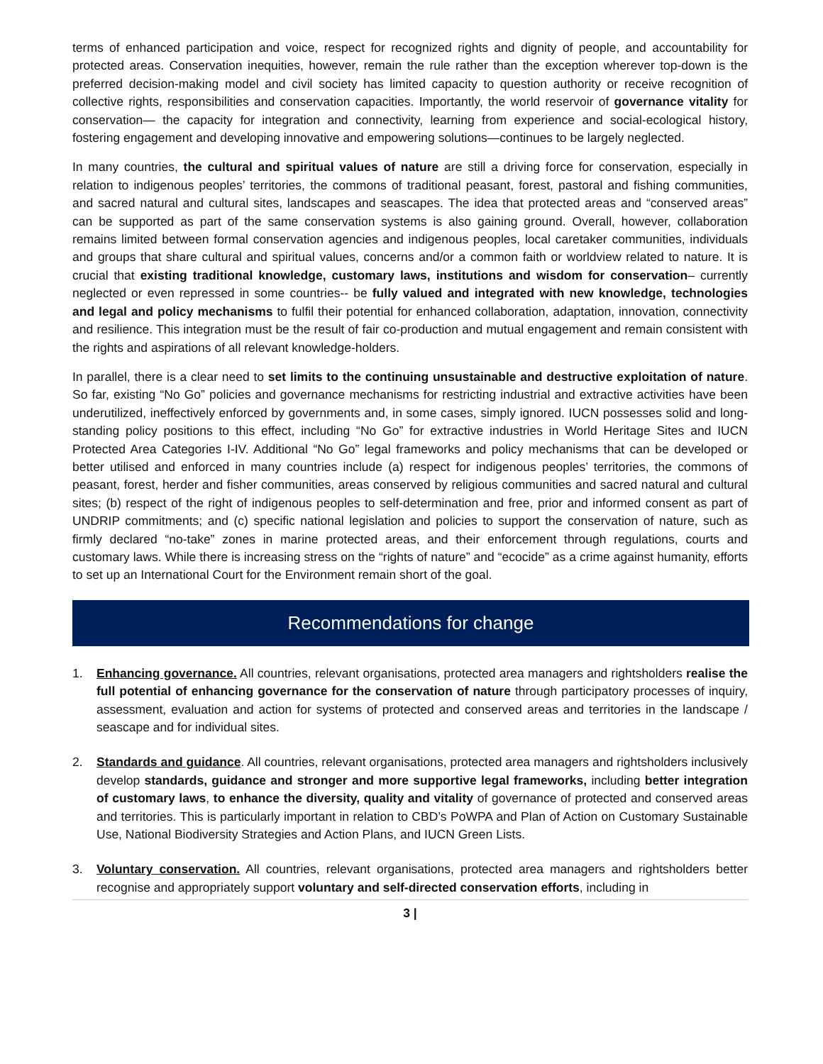terms of enhanced participation and voice, respect for recognized rights and dignity of people, and accountability for protected areas. Conservation inequities, however, remain the rule rather than the exception wherever top-down is the preferred decision-making model and civil society has limited capacity to question authority or receive recognition of collective rights, responsibilities and conservation capacities. Importantly, the world reservoir of governance vitality for conservation— the capacity for integration and connectivity, learning from experience and social-ecological history, fostering engagement and developing innovative and empowering solutions—continues to be largely neglected.
In many countries, the cultural and spiritual values of nature are still a driving force for conservation, especially in relation to indigenous peoples’ territories, the commons of traditional peasant, forest, pastoral and fishing communities, and sacred natural and cultural sites, landscapes and seascapes. The idea that protected areas and “conserved areas” can be supported as part of the same conservation systems is also gaining ground. Overall, however, collaboration remains limited between formal conservation agencies and indigenous peoples, local caretaker communities, individuals and groups that share cultural and spiritual values, concerns and/or a common faith or worldview related to nature. It is crucial that existing traditional knowledge, customary laws, institutions and wisdom for conservation– currently neglected or even repressed in some countries-- be fully valued and integrated with new knowledge, technologies and legal and policy mechanisms to fulfil their potential for enhanced collaboration, adaptation, innovation, connectivity and resilience. This integration must be the result of fair co-production and mutual engagement and remain consistent with the rights and aspirations of all relevant knowledge-holders.
In parallel, there is a clear need to set limits to the continuing unsustainable and destructive exploitation of nature. So far, existing “No Go” policies and governance mechanisms for restricting industrial and extractive activities have been underutilized, ineffectively enforced by governments and, in some cases, simply ignored. IUCN possesses solid and long-standing policy positions to this effect, including “No Go” for extractive industries in World Heritage Sites and IUCN Protected Area Categories I-IV. Additional “No Go” legal frameworks and policy mechanisms that can be developed or better utilised and enforced in many countries include (a) respect for indigenous peoples’ territories, the commons of peasant, forest, herder and fisher communities, areas conserved by religious communities and sacred natural and cultural sites; (b) respect of the right of indigenous peoples to self-determination and free, prior and informed consent as part of UNDRIP commitments; and (c) specific national legislation and policies to support the conservation of nature, such as firmly declared “no-take” zones in marine protected areas, and their enforcement through regulations, courts and customary laws. While there is increasing stress on the “rights of nature” and “ecocide” as a crime against humanity, efforts to set up an International Court for the Environment remain short of the goal.
Recommendations for change
1. Enhancing governance. All countries, relevant organisations, protected area managers and rightsholders realise the full potential of enhancing governance for the conservation of nature through participatory processes of inquiry, assessment, evaluation and action for systems of protected and conserved areas and territories in the landscape / seascape and for individual sites.
2. Standards and guidance. All countries, relevant organisations, protected area managers and rightsholders inclusively develop standards, guidance and stronger and more supportive legal frameworks, including better integration of customary laws, to enhance the diversity, quality and vitality of governance of protected and conserved areas and territories. This is particularly important in relation to CBD’s PoWPA and Plan of Action on Customary Sustainable Use, National Biodiversity Strategies and Action Plans, and IUCN Green Lists.
3. Voluntary conservation. All countries, relevant organisations, protected area managers and rightsholders better recognise and appropriately support voluntary and self-directed conservation efforts, including in
3 |